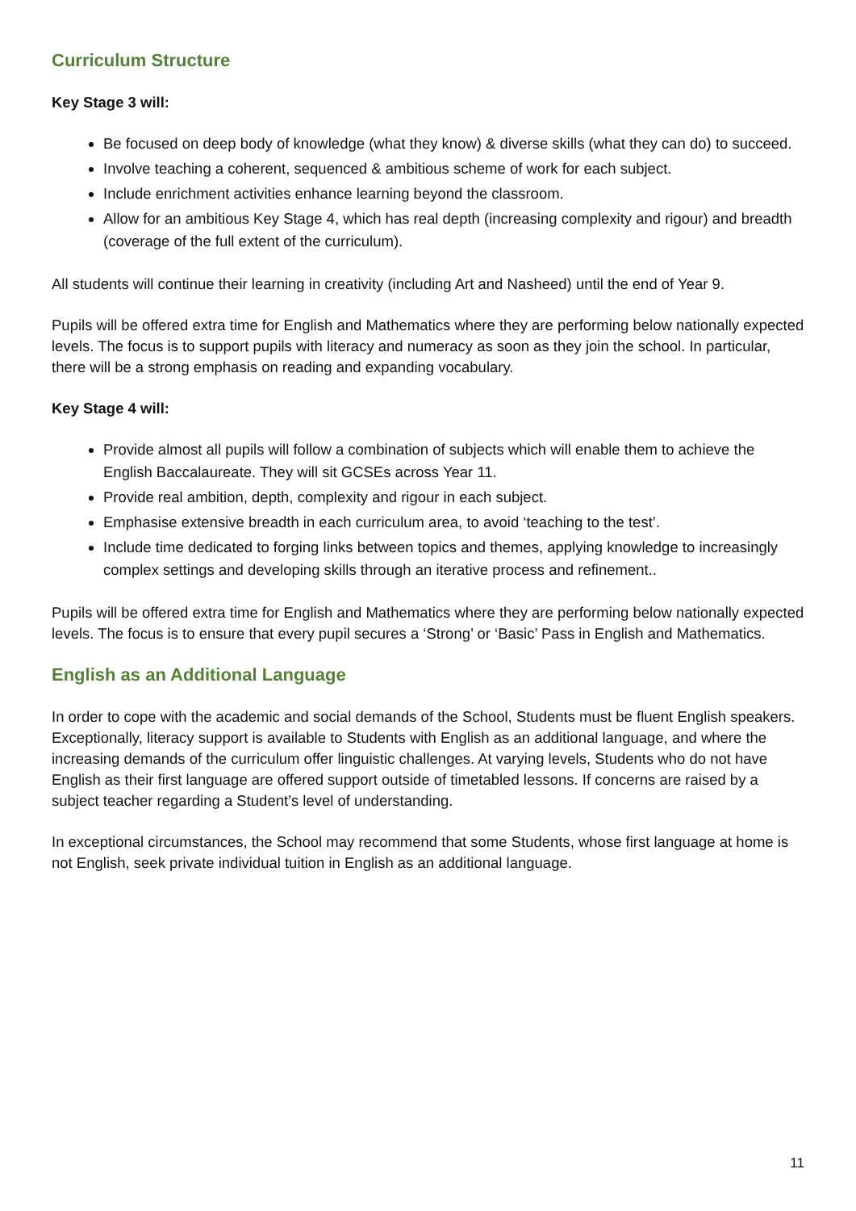Curriculum Structure
Key Stage 3 will:
Be focused on deep body of knowledge (what they know) & diverse skills (what they can do) to succeed.
Involve teaching a coherent, sequenced & ambitious scheme of work for each subject.
Include enrichment activities enhance learning beyond the classroom.
Allow for an ambitious Key Stage 4, which has real depth (increasing complexity and rigour) and breadth (coverage of the full extent of the curriculum).
All students will continue their learning in creativity (including Art and Nasheed) until the end of Year 9.
Pupils will be offered extra time for English and Mathematics where they are performing below nationally expected levels. The focus is to support pupils with literacy and numeracy as soon as they join the school. In particular, there will be a strong emphasis on reading and expanding vocabulary.
Key Stage 4 will:
Provide almost all pupils will follow a combination of subjects which will enable them to achieve the English Baccalaureate. They will sit GCSEs across Year 11.
Provide real ambition, depth, complexity and rigour in each subject.
Emphasise extensive breadth in each curriculum area, to avoid ‘teaching to the test’.
Include time dedicated to forging links between topics and themes, applying knowledge to increasingly complex settings and developing skills through an iterative process and refinement..
Pupils will be offered extra time for English and Mathematics where they are performing below nationally expected levels. The focus is to ensure that every pupil secures a ‘Strong’ or ‘Basic’ Pass in English and Mathematics.
English as an Additional Language
In order to cope with the academic and social demands of the School, Students must be fluent English speakers. Exceptionally, literacy support is available to Students with English as an additional language, and where the increasing demands of the curriculum offer linguistic challenges. At varying levels, Students who do not have English as their first language are offered support outside of timetabled lessons. If concerns are raised by a subject teacher regarding a Student’s level of understanding.
In exceptional circumstances, the School may recommend that some Students, whose first language at home is not English, seek private individual tuition in English as an additional language.
11